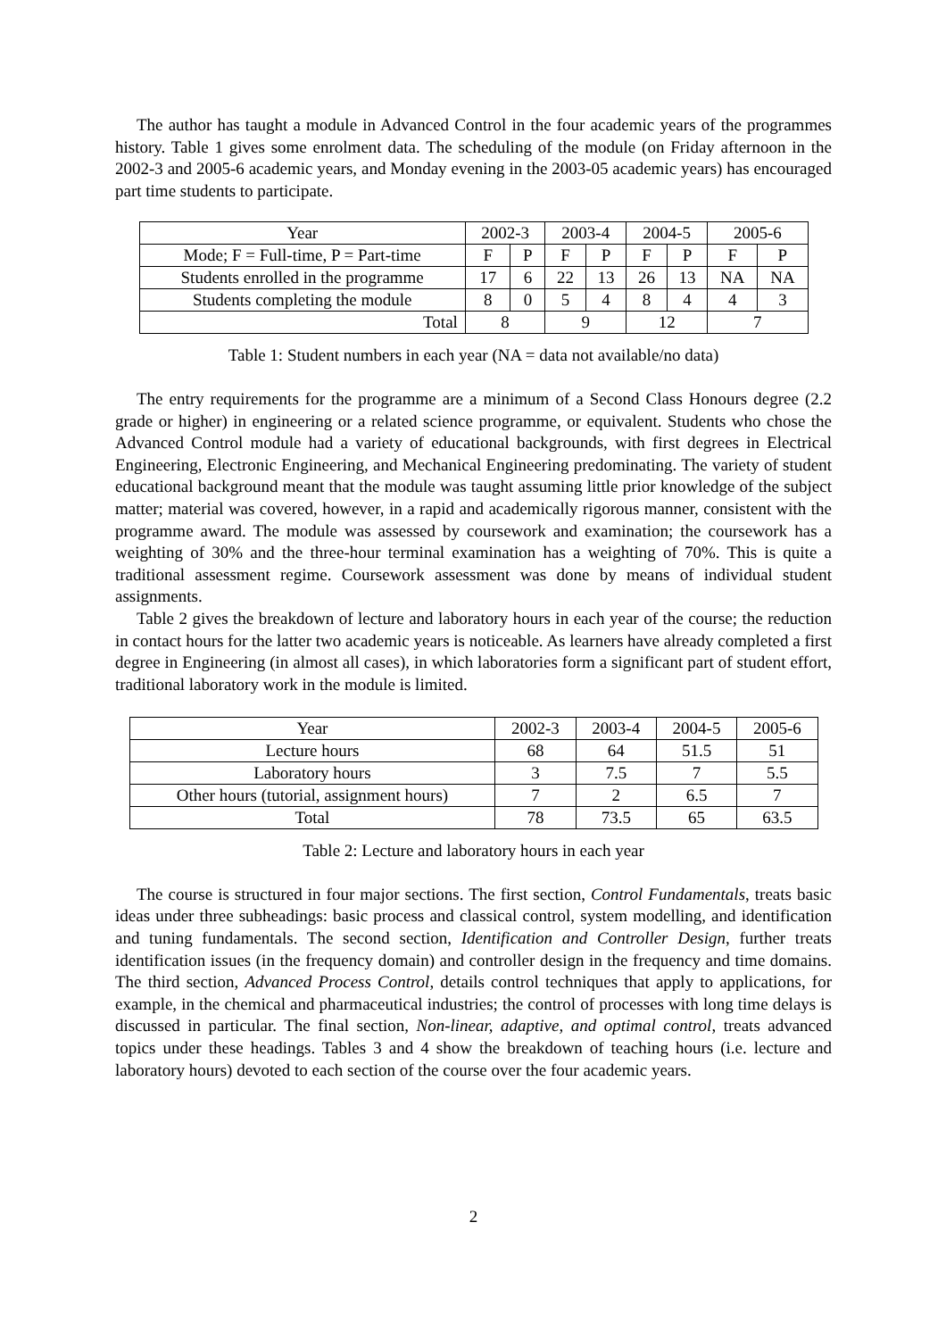The author has taught a module in Advanced Control in the four academic years of the programmes history. Table 1 gives some enrolment data. The scheduling of the module (on Friday afternoon in the 2002-3 and 2005-6 academic years, and Monday evening in the 2003-05 academic years) has encouraged part time students to participate.
| Year | 2002-3 | | 2003-4 | | 2004-5 | | 2005-6 | |
| --- | --- | --- | --- | --- | --- | --- | --- | --- |
| Mode; F = Full-time, P = Part-time | F | P | F | P | F | P | F | P |
| Students enrolled in the programme | 17 | 6 | 22 | 13 | 26 | 13 | NA | NA |
| Students completing the module | 8 | 0 | 5 | 4 | 8 | 4 | 4 | 3 |
| Total | 8 | | 9 | | 12 | | 7 | |
Table 1: Student numbers in each year (NA = data not available/no data)
The entry requirements for the programme are a minimum of a Second Class Honours degree (2.2 grade or higher) in engineering or a related science programme, or equivalent. Students who chose the Advanced Control module had a variety of educational backgrounds, with first degrees in Electrical Engineering, Electronic Engineering, and Mechanical Engineering predominating. The variety of student educational background meant that the module was taught assuming little prior knowledge of the subject matter; material was covered, however, in a rapid and academically rigorous manner, consistent with the programme award. The module was assessed by coursework and examination; the coursework has a weighting of 30% and the three-hour terminal examination has a weighting of 70%. This is quite a traditional assessment regime. Coursework assessment was done by means of individual student assignments.
Table 2 gives the breakdown of lecture and laboratory hours in each year of the course; the reduction in contact hours for the latter two academic years is noticeable. As learners have already completed a first degree in Engineering (in almost all cases), in which laboratories form a significant part of student effort, traditional laboratory work in the module is limited.
| Year | 2002-3 | 2003-4 | 2004-5 | 2005-6 |
| --- | --- | --- | --- | --- |
| Lecture hours | 68 | 64 | 51.5 | 51 |
| Laboratory hours | 3 | 7.5 | 7 | 5.5 |
| Other hours (tutorial, assignment hours) | 7 | 2 | 6.5 | 7 |
| Total | 78 | 73.5 | 65 | 63.5 |
Table 2: Lecture and laboratory hours in each year
The course is structured in four major sections. The first section, Control Fundamentals, treats basic ideas under three subheadings: basic process and classical control, system modelling, and identification and tuning fundamentals. The second section, Identification and Controller Design, further treats identification issues (in the frequency domain) and controller design in the frequency and time domains. The third section, Advanced Process Control, details control techniques that apply to applications, for example, in the chemical and pharmaceutical industries; the control of processes with long time delays is discussed in particular. The final section, Non-linear, adaptive, and optimal control, treats advanced topics under these headings. Tables 3 and 4 show the breakdown of teaching hours (i.e. lecture and laboratory hours) devoted to each section of the course over the four academic years.
2